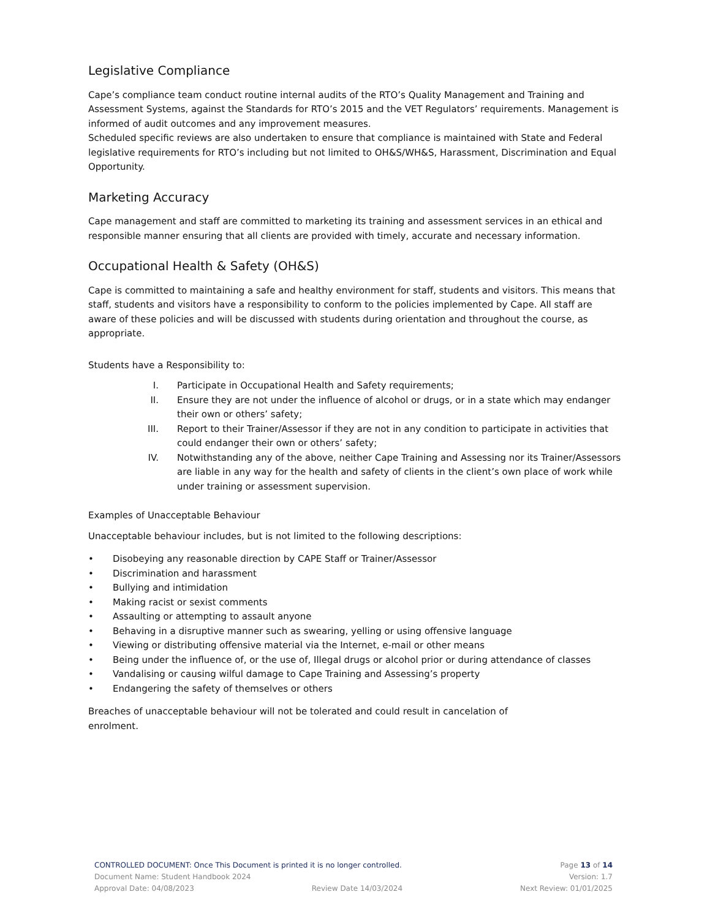Legislative Compliance
Cape’s compliance team conduct routine internal audits of the RTO’s Quality Management and Training and Assessment Systems, against the Standards for RTO’s 2015 and the VET Regulators’ requirements. Management is informed of audit outcomes and any improvement measures.
Scheduled specific reviews are also undertaken to ensure that compliance is maintained with State and Federal legislative requirements for RTO’s including but not limited to OH&S/WH&S, Harassment, Discrimination and Equal Opportunity.
Marketing Accuracy
Cape management and staff are committed to marketing its training and assessment services in an ethical and responsible manner ensuring that all clients are provided with timely, accurate and necessary information.
Occupational Health & Safety (OH&S)
Cape is committed to maintaining a safe and healthy environment for staff, students and visitors. This means that staff, students and visitors have a responsibility to conform to the policies implemented by Cape. All staff are aware of these policies and will be discussed with students during orientation and throughout the course, as appropriate.
Students have a Responsibility to:
I. Participate in Occupational Health and Safety requirements;
II. Ensure they are not under the influence of alcohol or drugs, or in a state which may endanger their own or others’ safety;
III. Report to their Trainer/Assessor if they are not in any condition to participate in activities that could endanger their own or others’ safety;
IV. Notwithstanding any of the above, neither Cape Training and Assessing nor its Trainer/Assessors are liable in any way for the health and safety of clients in the client’s own place of work while under training or assessment supervision.
Examples of Unacceptable Behaviour
Unacceptable behaviour includes, but is not limited to the following descriptions:
• Disobeying any reasonable direction by CAPE Staff or Trainer/Assessor
• Discrimination and harassment
• Bullying and intimidation
• Making racist or sexist comments
• Assaulting or attempting to assault anyone
• Behaving in a disruptive manner such as swearing, yelling or using offensive language
• Viewing or distributing offensive material via the Internet, e-mail or other means
• Being under the influence of, or the use of, Illegal drugs or alcohol prior or during attendance of classes
• Vandalising or causing wilful damage to Cape Training and Assessing’s property
• Endangering the safety of themselves or others
Breaches of unacceptable behaviour will not be tolerated and could result in cancelation of enrolment.
CONTROLLED DOCUMENT: Once This Document is printed it is no longer controlled. Page 13 of 14
Document Name: Student Handbook 2024 Version: 1.7
Approval Date: 04/08/2023 Review Date 14/03/2024 Next Review: 01/01/2025